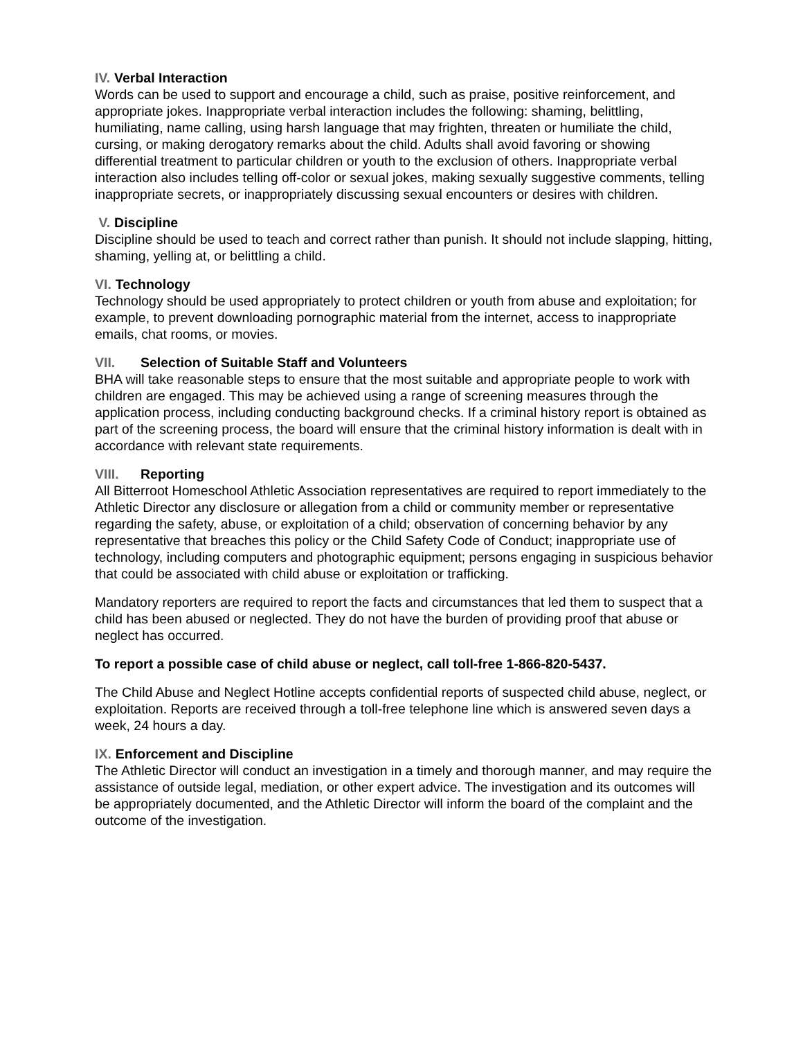IV. Verbal Interaction
Words can be used to support and encourage a child, such as praise, positive reinforcement, and appropriate jokes. Inappropriate verbal interaction includes the following: shaming, belittling, humiliating, name calling, using harsh language that may frighten, threaten or humiliate the child, cursing, or making derogatory remarks about the child. Adults shall avoid favoring or showing differential treatment to particular children or youth to the exclusion of others. Inappropriate verbal interaction also includes telling off-color or sexual jokes, making sexually suggestive comments, telling inappropriate secrets, or inappropriately discussing sexual encounters or desires with children.
V. Discipline
Discipline should be used to teach and correct rather than punish. It should not include slapping, hitting, shaming, yelling at, or belittling a child.
VI. Technology
Technology should be used appropriately to protect children or youth from abuse and exploitation; for example, to prevent downloading pornographic material from the internet, access to inappropriate emails, chat rooms, or movies.
VII. Selection of Suitable Staff and Volunteers
BHA will take reasonable steps to ensure that the most suitable and appropriate people to work with children are engaged. This may be achieved using a range of screening measures through the application process, including conducting background checks. If a criminal history report is obtained as part of the screening process, the board will ensure that the criminal history information is dealt with in accordance with relevant state requirements.
VIII. Reporting
All Bitterroot Homeschool Athletic Association representatives are required to report immediately to the Athletic Director any disclosure or allegation from a child or community member or representative regarding the safety, abuse, or exploitation of a child; observation of concerning behavior by any representative that breaches this policy or the Child Safety Code of Conduct; inappropriate use of technology, including computers and photographic equipment; persons engaging in suspicious behavior that could be associated with child abuse or exploitation or trafficking.
Mandatory reporters are required to report the facts and circumstances that led them to suspect that a child has been abused or neglected. They do not have the burden of providing proof that abuse or neglect has occurred.
To report a possible case of child abuse or neglect, call toll-free 1-866-820-5437.
The Child Abuse and Neglect Hotline accepts confidential reports of suspected child abuse, neglect, or exploitation. Reports are received through a toll-free telephone line which is answered seven days a week, 24 hours a day.
IX. Enforcement and Discipline
The Athletic Director will conduct an investigation in a timely and thorough manner, and may require the assistance of outside legal, mediation, or other expert advice. The investigation and its outcomes will be appropriately documented, and the Athletic Director will inform the board of the complaint and the outcome of the investigation.